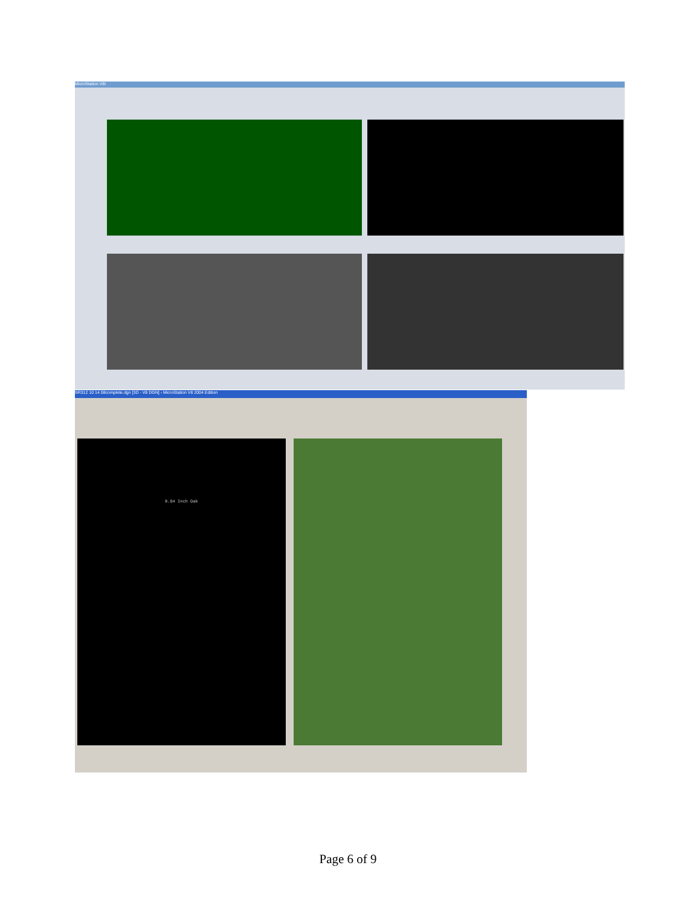MicroStation V8i
SR312 10 14 08complete.dgn [3D - V8 DGN] - MicroStation V8 2004 Edition
8.04 Inch Oak
Page 6 of 9